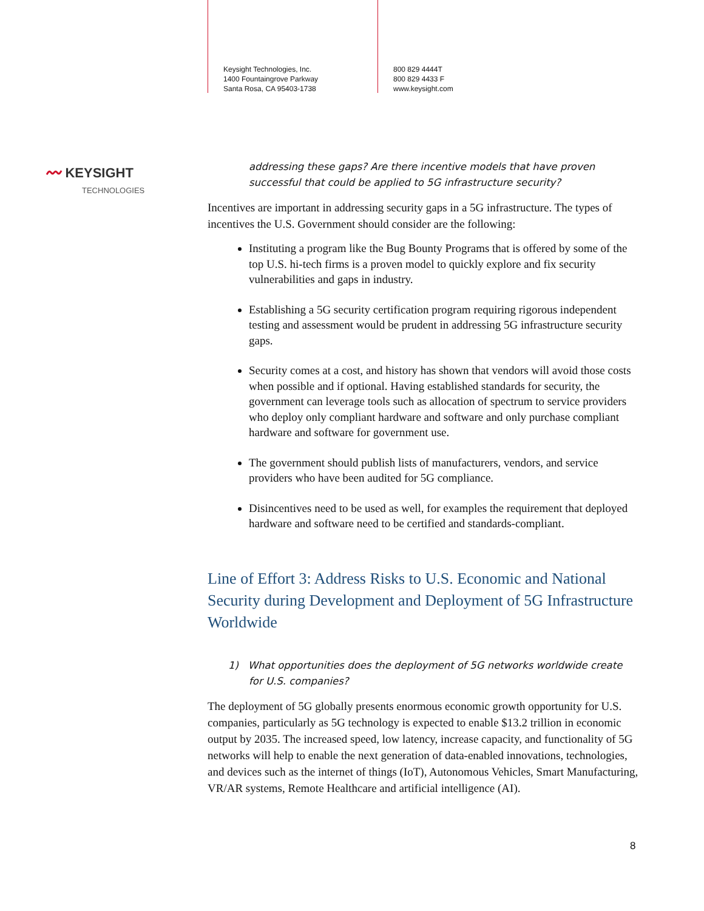Keysight Technologies, Inc.
1400 Fountaingrove Parkway
Santa Rosa, CA 95403-1738
800 829 4444T
800 829 4433 F
www.keysight.com
〰 KEYSIGHT
TECHNOLOGIES
addressing these gaps? Are there incentive models that have proven successful that could be applied to 5G infrastructure security?
Incentives are important in addressing security gaps in a 5G infrastructure. The types of incentives the U.S. Government should consider are the following:
Instituting a program like the Bug Bounty Programs that is offered by some of the top U.S. hi-tech firms is a proven model to quickly explore and fix security vulnerabilities and gaps in industry.
Establishing a 5G security certification program requiring rigorous independent testing and assessment would be prudent in addressing 5G infrastructure security gaps.
Security comes at a cost, and history has shown that vendors will avoid those costs when possible and if optional. Having established standards for security, the government can leverage tools such as allocation of spectrum to service providers who deploy only compliant hardware and software and only purchase compliant hardware and software for government use.
The government should publish lists of manufacturers, vendors, and service providers who have been audited for 5G compliance.
Disincentives need to be used as well, for examples the requirement that deployed hardware and software need to be certified and standards-compliant.
Line of Effort 3: Address Risks to U.S. Economic and National Security during Development and Deployment of 5G Infrastructure Worldwide
1) What opportunities does the deployment of 5G networks worldwide create
for U.S. companies?
The deployment of 5G globally presents enormous economic growth opportunity for U.S. companies, particularly as 5G technology is expected to enable $13.2 trillion in economic output by 2035. The increased speed, low latency, increase capacity, and functionality of 5G networks will help to enable the next generation of data-enabled innovations, technologies, and devices such as the internet of things (IoT), Autonomous Vehicles, Smart Manufacturing, VR/AR systems, Remote Healthcare and artificial intelligence (AI).
8